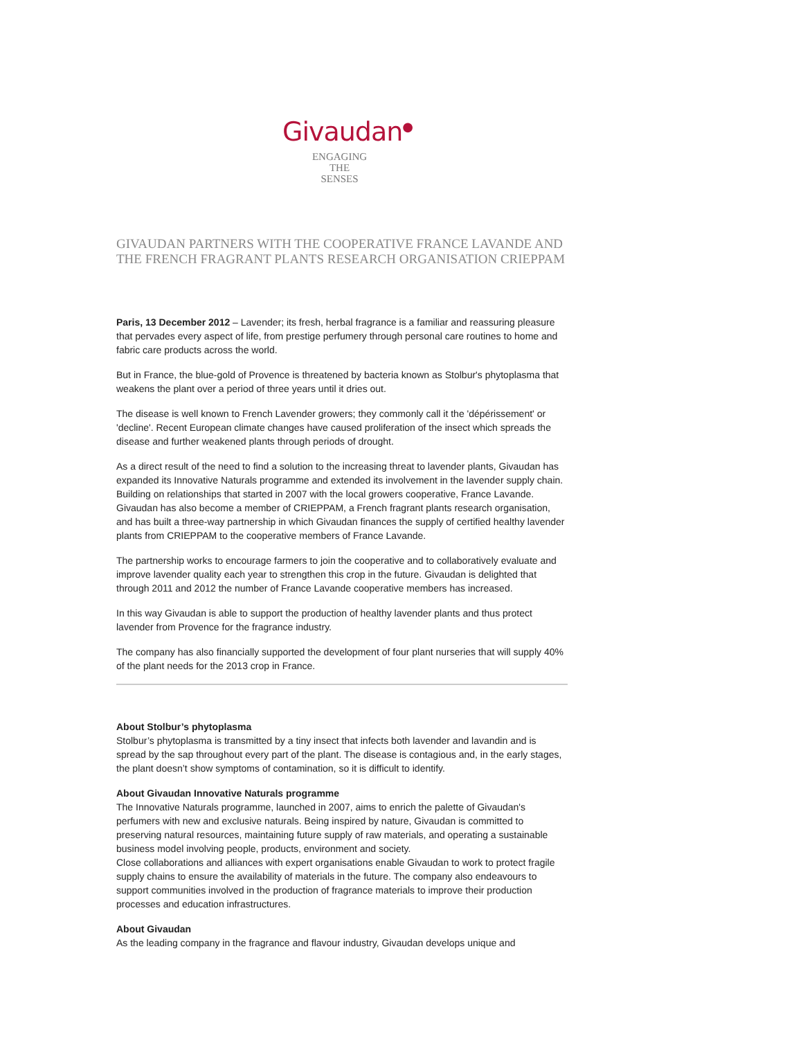Givaudan<sup>●</sup>
ENGAGING
THE
SENSES
GIVAUDAN PARTNERS WITH THE COOPERATIVE FRANCE LAVANDE AND THE FRENCH FRAGRANT PLANTS RESEARCH ORGANISATION CRIEPPAM
Paris, 13 December 2012 – Lavender; its fresh, herbal fragrance is a familiar and reassuring pleasure that pervades every aspect of life, from prestige perfumery through personal care routines to home and fabric care products across the world.
But in France, the blue-gold of Provence is threatened by bacteria known as Stolbur's phytoplasma that weakens the plant over a period of three years until it dries out.
The disease is well known to French Lavender growers; they commonly call it the 'dépérissement' or 'decline'. Recent European climate changes have caused proliferation of the insect which spreads the disease and further weakened plants through periods of drought.
As a direct result of the need to find a solution to the increasing threat to lavender plants, Givaudan has expanded its Innovative Naturals programme and extended its involvement in the lavender supply chain. Building on relationships that started in 2007 with the local growers cooperative, France Lavande. Givaudan has also become a member of CRIEPPAM, a French fragrant plants research organisation, and has built a three-way partnership in which Givaudan finances the supply of certified healthy lavender plants from CRIEPPAM to the cooperative members of France Lavande.
The partnership works to encourage farmers to join the cooperative and to collaboratively evaluate and improve lavender quality each year to strengthen this crop in the future. Givaudan is delighted that through 2011 and 2012 the number of France Lavande cooperative members has increased.
In this way Givaudan is able to support the production of healthy lavender plants and thus protect lavender from Provence for the fragrance industry.
The company has also financially supported the development of four plant nurseries that will supply 40% of the plant needs for the 2013 crop in France.
About Stolbur’s phytoplasma
Stolbur’s phytoplasma is transmitted by a tiny insect that infects both lavender and lavandin and is spread by the sap throughout every part of the plant. The disease is contagious and, in the early stages, the plant doesn’t show symptoms of contamination, so it is difficult to identify.
About Givaudan Innovative Naturals programme
The Innovative Naturals programme, launched in 2007, aims to enrich the palette of Givaudan's perfumers with new and exclusive naturals. Being inspired by nature, Givaudan is committed to preserving natural resources, maintaining future supply of raw materials, and operating a sustainable business model involving people, products, environment and society.
Close collaborations and alliances with expert organisations enable Givaudan to work to protect fragile supply chains to ensure the availability of materials in the future. The company also endeavours to support communities involved in the production of fragrance materials to improve their production processes and education infrastructures.
About Givaudan
As the leading company in the fragrance and flavour industry, Givaudan develops unique and